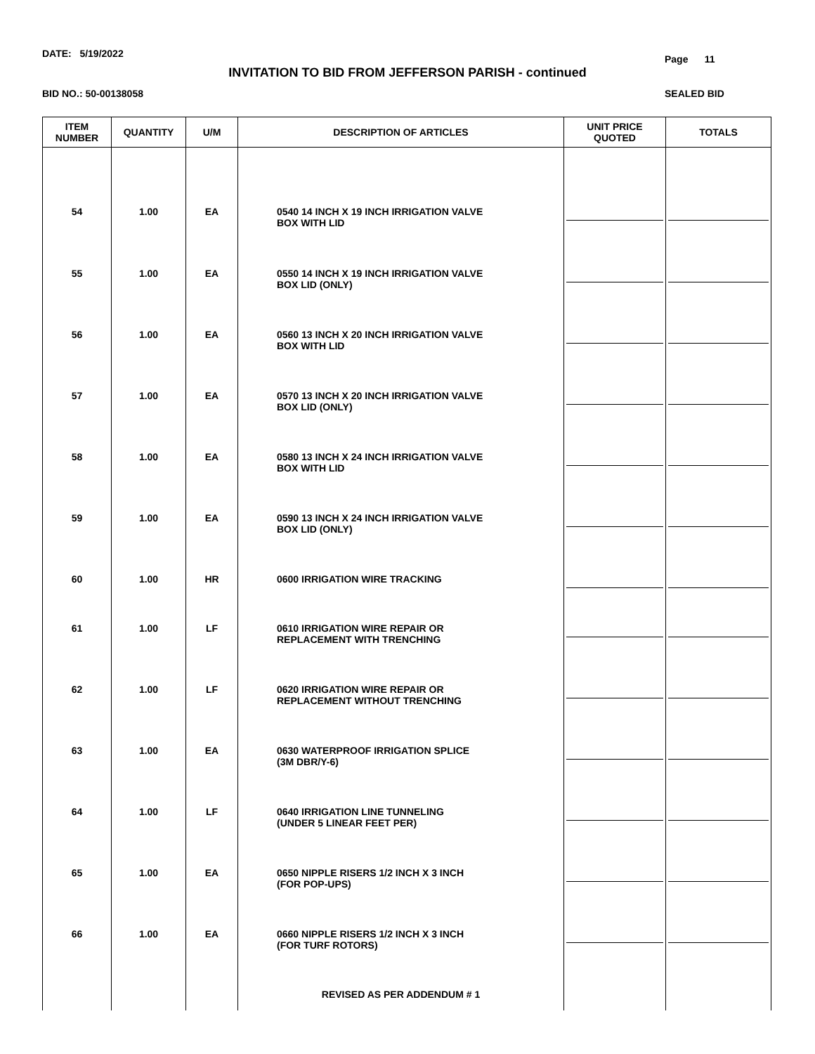DATE: 5/19/2022 Page 11
INVITATION TO BID FROM JEFFERSON PARISH - continued
BID NO.: 50-00138058 SEALED BID
| ITEM NUMBER | QUANTITY | U/M | DESCRIPTION OF ARTICLES | UNIT PRICE QUOTED | TOTALS |
| --- | --- | --- | --- | --- | --- |
| 54 | 1.00 | EA | 0540 14 INCH X 19 INCH IRRIGATION VALVE BOX WITH LID | | |
| 55 | 1.00 | EA | 0550 14 INCH X 19 INCH IRRIGATION VALVE BOX LID (ONLY) | | |
| 56 | 1.00 | EA | 0560 13 INCH X 20 INCH IRRIGATION VALVE BOX WITH LID | | |
| 57 | 1.00 | EA | 0570 13 INCH X 20 INCH IRRIGATION VALVE BOX LID (ONLY) | | |
| 58 | 1.00 | EA | 0580 13 INCH X 24 INCH IRRIGATION VALVE BOX WITH LID | | |
| 59 | 1.00 | EA | 0590 13 INCH X 24 INCH IRRIGATION VALVE BOX LID (ONLY) | | |
| 60 | 1.00 | HR | 0600 IRRIGATION WIRE TRACKING | | |
| 61 | 1.00 | LF | 0610 IRRIGATION WIRE REPAIR OR REPLACEMENT WITH TRENCHING | | |
| 62 | 1.00 | LF | 0620 IRRIGATION WIRE REPAIR OR REPLACEMENT WITHOUT TRENCHING | | |
| 63 | 1.00 | EA | 0630 WATERPROOF IRRIGATION SPLICE (3M DBR/Y-6) | | |
| 64 | 1.00 | LF | 0640 IRRIGATION LINE TUNNELING (UNDER 5 LINEAR FEET PER) | | |
| 65 | 1.00 | EA | 0650 NIPPLE RISERS 1/2 INCH X 3 INCH (FOR POP-UPS) | | |
| 66 | 1.00 | EA | 0660 NIPPLE RISERS 1/2 INCH X 3 INCH (FOR TURF ROTORS) | | |
| | | | REVISED AS PER ADDENDUM # 1 | | |